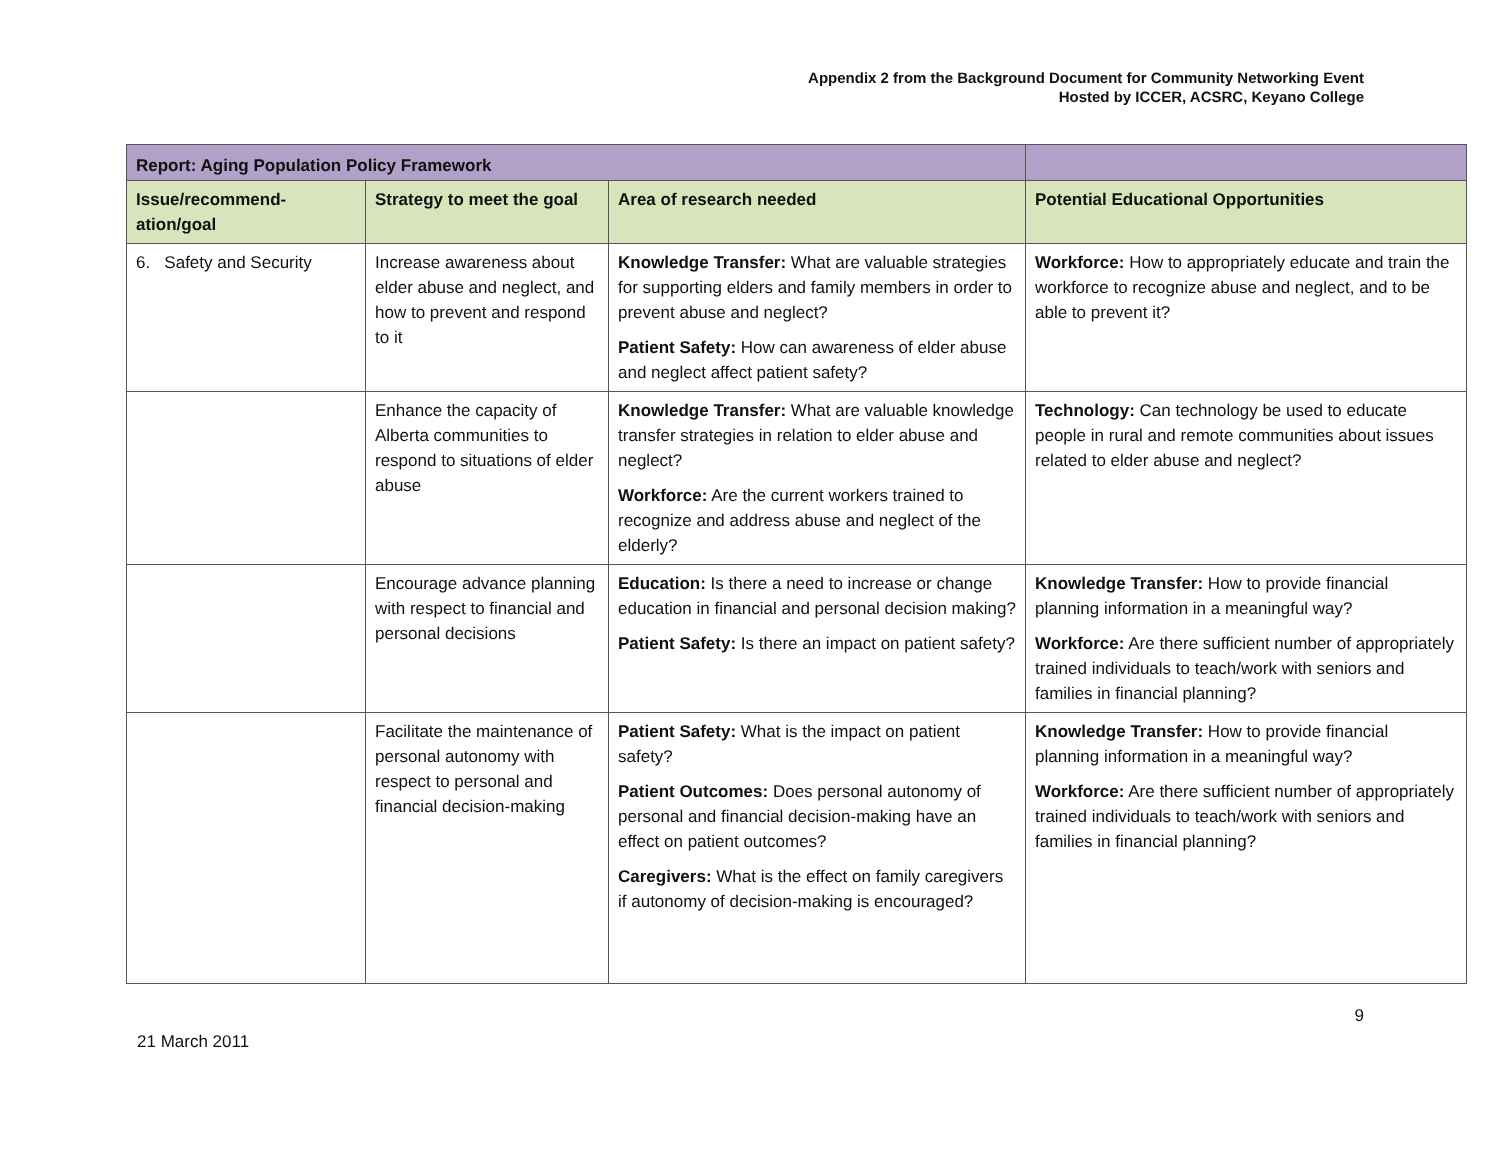Appendix 2 from the Background Document for Community Networking Event
Hosted by ICCER, ACSRC, Keyano College
| Report: Aging Population Policy Framework | | | |
| --- | --- | --- | --- |
| Issue/recommend-ation/goal | Strategy to meet the goal | Area of research needed | Potential Educational Opportunities |
| 6. Safety and Security | Increase awareness about elder abuse and neglect, and how to prevent and respond to it | Knowledge Transfer: What are valuable strategies for supporting elders and family members in order to prevent abuse and neglect? Patient Safety: How can awareness of elder abuse and neglect affect patient safety? | Workforce: How to appropriately educate and train the workforce to recognize abuse and neglect, and to be able to prevent it? |
| | Enhance the capacity of Alberta communities to respond to situations of elder abuse | Knowledge Transfer: What are valuable knowledge transfer strategies in relation to elder abuse and neglect? Workforce: Are the current workers trained to recognize and address abuse and neglect of the elderly? | Technology: Can technology be used to educate people in rural and remote communities about issues related to elder abuse and neglect? |
| | Encourage advance planning with respect to financial and personal decisions | Education: Is there a need to increase or change education in financial and personal decision making? Patient Safety: Is there an impact on patient safety? | Knowledge Transfer: How to provide financial planning information in a meaningful way? Workforce: Are there sufficient number of appropriately trained individuals to teach/work with seniors and families in financial planning? |
| | Facilitate the maintenance of personal autonomy with respect to personal and financial decision-making | Patient Safety: What is the impact on patient safety? Patient Outcomes: Does personal autonomy of personal and financial decision-making have an effect on patient outcomes? Caregivers: What is the effect on family caregivers if autonomy of decision-making is encouraged? | Knowledge Transfer: How to provide financial planning information in a meaningful way? Workforce: Are there sufficient number of appropriately trained individuals to teach/work with seniors and families in financial planning? |
9
21 March 2011